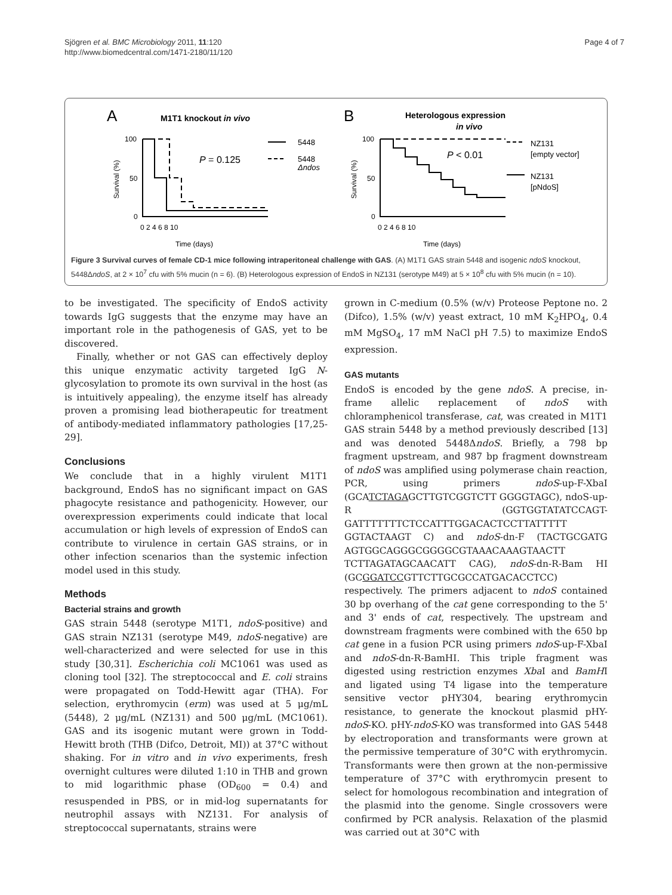Sjögren et al. BMC Microbiology 2011, 11:120
http://www.biomedcentral.com/1471-2180/11/120
Page 4 of 7
A
M1T1 knockout in vivo
B
Heterologous expression
in vivo
5448
5448
Δndos
P = 0.125
P < 0.01
NZ131
[empty vector]
NZ131
[pNdoS]
100
50
0
100
50
0
Survival (%)
Survival (%)
0 2 4 6 8 10
0 2 4 6 8 10
Time (days)
Time (days)
Figure 3 Survival curves of female CD-1 mice following intraperitoneal challenge with GAS. (A) M1T1 GAS strain 5448 and isogenic ndoS knockout, 5448ΔndoS, at 2 × 10<sup>7</sup> cfu with 5% mucin (n = 6). (B) Heterologous expression of EndoS in NZ131 (serotype M49) at 5 × 10<sup>8</sup> cfu with 5% mucin (n = 10).
to be investigated. The specificity of EndoS activity towards IgG suggests that the enzyme may have an important role in the pathogenesis of GAS, yet to be discovered.
Finally, whether or not GAS can effectively deploy this unique enzymatic activity targeted IgG N-glycosylation to promote its own survival in the host (as is intuitively appealing), the enzyme itself has already proven a promising lead biotherapeutic for treatment of antibody-mediated inflammatory pathologies [17,25-29].
Conclusions
We conclude that in a highly virulent M1T1 background, EndoS has no significant impact on GAS phagocyte resistance and pathogenicity. However, our overexpression experiments could indicate that local accumulation or high levels of expression of EndoS can contribute to virulence in certain GAS strains, or in other infection scenarios than the systemic infection model used in this study.
Methods
Bacterial strains and growth
GAS strain 5448 (serotype M1T1, ndoS-positive) and GAS strain NZ131 (serotype M49, ndoS-negative) are well-characterized and were selected for use in this study [30,31]. Escherichia coli MC1061 was used as cloning tool [32]. The streptococcal and E. coli strains were propagated on Todd-Hewitt agar (THA). For selection, erythromycin (erm) was used at 5 μg/mL (5448), 2 μg/mL (NZ131) and 500 μg/mL (MC1061). GAS and its isogenic mutant were grown in Todd-Hewitt broth (THB (Difco, Detroit, MI)) at 37°C without shaking. For in vitro and in vivo experiments, fresh overnight cultures were diluted 1:10 in THB and grown to mid logarithmic phase (OD<sub>600</sub> = 0.4) and resuspended in PBS, or in mid-log supernatants for neutrophil assays with NZ131. For analysis of streptococcal supernatants, strains were
grown in C-medium (0.5% (w/v) Proteose Peptone no. 2 (Difco), 1.5% (w/v) yeast extract, 10 mM K<sub>2</sub>HPO<sub>4</sub>, 0.4 mM MgSO<sub>4</sub>, 17 mM NaCl pH 7.5) to maximize EndoS expression.
GAS mutants
EndoS is encoded by the gene ndoS. A precise, in-frame allelic replacement of ndoS with chloramphenicol transferase, cat, was created in M1T1 GAS strain 5448 by a method previously described [13] and was denoted 5448ΔndoS. Briefly, a 798 bp fragment upstream, and 987 bp fragment downstream of ndoS was amplified using polymerase chain reaction, PCR, using primers ndoS-up-F-XbaI (GCATCTAGAGCTTGTCGGTCTT GGGGTAGC), ndoS-up-R (GGTGGTATATCCAGT-GATTTTTTTCTCCATTTGGACACTCCTTATTTTT GGTACTAAGT C) and ndoS-dn-F (TACTGCGATG AGTGGCAGGGCGGGGCGTAAACAAAGTAACTT TCTTAGATAGCAACATT CAG), ndoS-dn-R-Bam HI (GCGGATCCGTTCTTGCGCCATGACACCTCC) respectively. The primers adjacent to ndoS contained 30 bp overhang of the cat gene corresponding to the 5' and 3' ends of cat, respectively. The upstream and downstream fragments were combined with the 650 bp cat gene in a fusion PCR using primers ndoS-up-F-XbaI and ndoS-dn-R-BamHI. This triple fragment was digested using restriction enzymes Xba I and BamHI and ligated using T4 ligase into the temperature sensitive vector pHY304, bearing erythromycin resistance, to generate the knockout plasmid pHY-ndoS-KO. pHY-ndoS-KO was transformed into GAS 5448 by electroporation and transformants were grown at the permissive temperature of 30°C with erythromycin. Transformants were then grown at the non-permissive temperature of 37°C with erythromycin present to select for homologous recombination and integration of the plasmid into the genome. Single crossovers were confirmed by PCR analysis. Relaxation of the plasmid was carried out at 30°C with